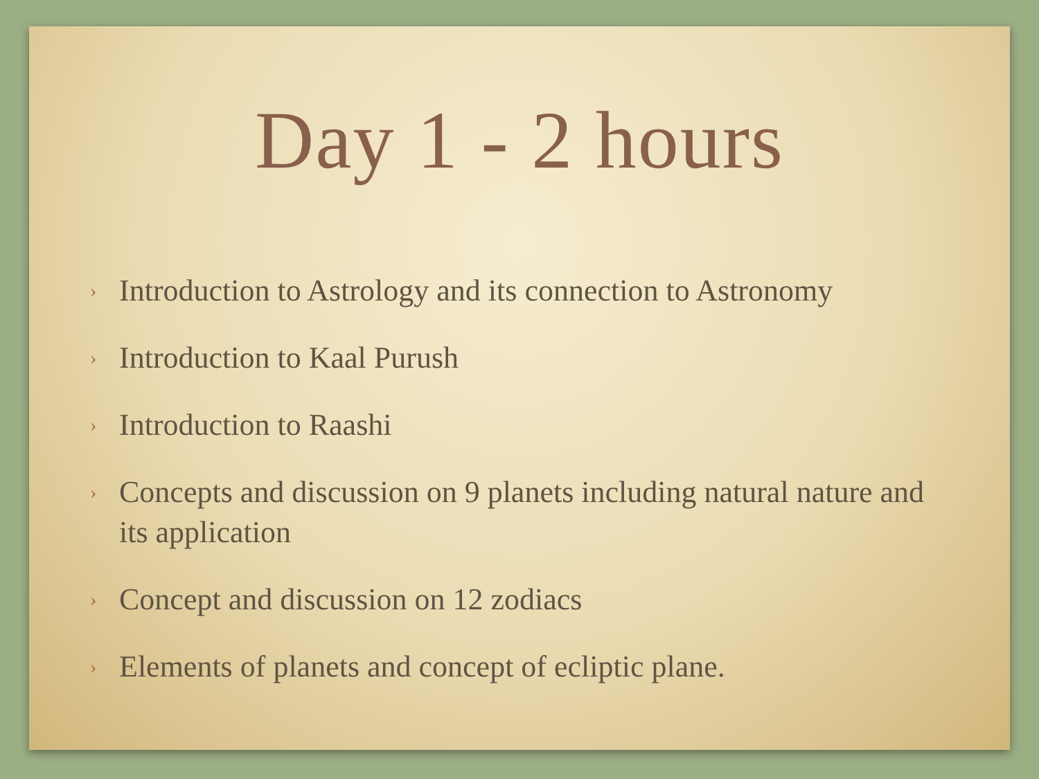Day 1 - 2 hours
› Introduction to Astrology and its connection to Astronomy
› Introduction to Kaal Purush
› Introduction to Raashi
› Concepts and discussion on 9 planets including natural nature and its application
› Concept and discussion on 12 zodiacs
› Elements of planets and concept of ecliptic plane.